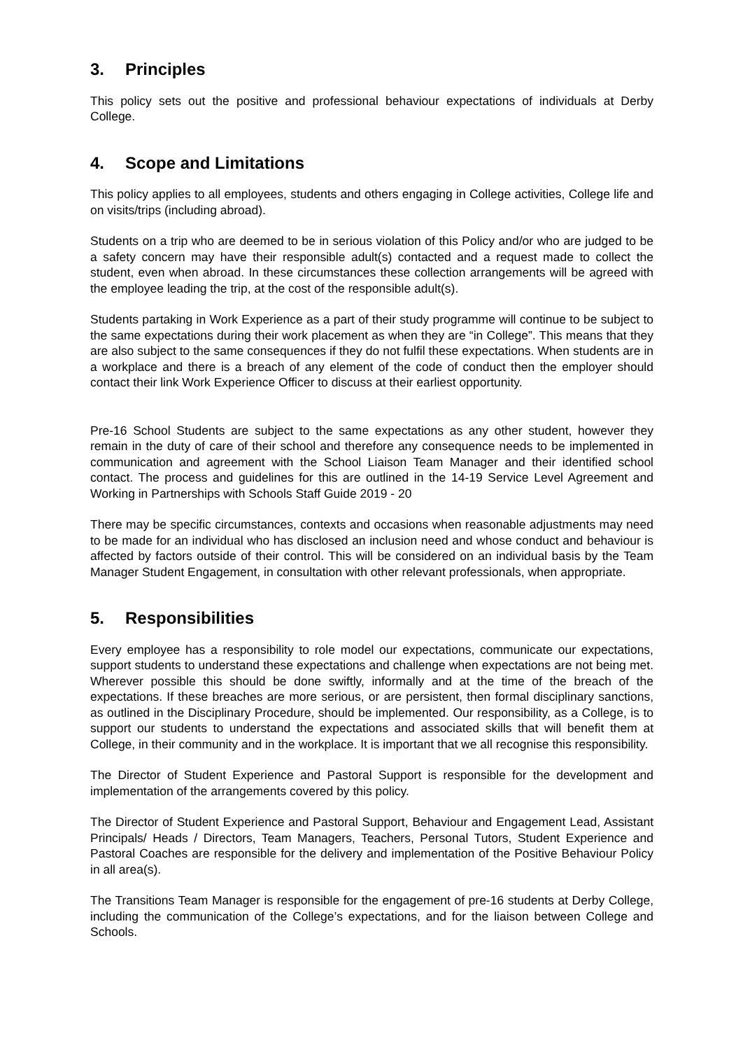3. Principles
This policy sets out the positive and professional behaviour expectations of individuals at Derby College.
4. Scope and Limitations
This policy applies to all employees, students and others engaging in College activities, College life and on visits/trips (including abroad).
Students on a trip who are deemed to be in serious violation of this Policy and/or who are judged to be a safety concern may have their responsible adult(s) contacted and a request made to collect the student, even when abroad. In these circumstances these collection arrangements will be agreed with the employee leading the trip, at the cost of the responsible adult(s).
Students partaking in Work Experience as a part of their study programme will continue to be subject to the same expectations during their work placement as when they are “in College”. This means that they are also subject to the same consequences if they do not fulfil these expectations. When students are in a workplace and there is a breach of any element of the code of conduct then the employer should contact their link Work Experience Officer to discuss at their earliest opportunity.
Pre-16 School Students are subject to the same expectations as any other student, however they remain in the duty of care of their school and therefore any consequence needs to be implemented in communication and agreement with the School Liaison Team Manager and their identified school contact. The process and guidelines for this are outlined in the 14-19 Service Level Agreement and Working in Partnerships with Schools Staff Guide 2019 - 20
There may be specific circumstances, contexts and occasions when reasonable adjustments may need to be made for an individual who has disclosed an inclusion need and whose conduct and behaviour is affected by factors outside of their control. This will be considered on an individual basis by the Team Manager Student Engagement, in consultation with other relevant professionals, when appropriate.
5. Responsibilities
Every employee has a responsibility to role model our expectations, communicate our expectations, support students to understand these expectations and challenge when expectations are not being met. Wherever possible this should be done swiftly, informally and at the time of the breach of the expectations. If these breaches are more serious, or are persistent, then formal disciplinary sanctions, as outlined in the Disciplinary Procedure, should be implemented. Our responsibility, as a College, is to support our students to understand the expectations and associated skills that will benefit them at College, in their community and in the workplace. It is important that we all recognise this responsibility.
The Director of Student Experience and Pastoral Support is responsible for the development and implementation of the arrangements covered by this policy.
The Director of Student Experience and Pastoral Support, Behaviour and Engagement Lead, Assistant Principals/ Heads / Directors, Team Managers, Teachers, Personal Tutors, Student Experience and Pastoral Coaches are responsible for the delivery and implementation of the Positive Behaviour Policy in all area(s).
The Transitions Team Manager is responsible for the engagement of pre-16 students at Derby College, including the communication of the College’s expectations, and for the liaison between College and Schools.